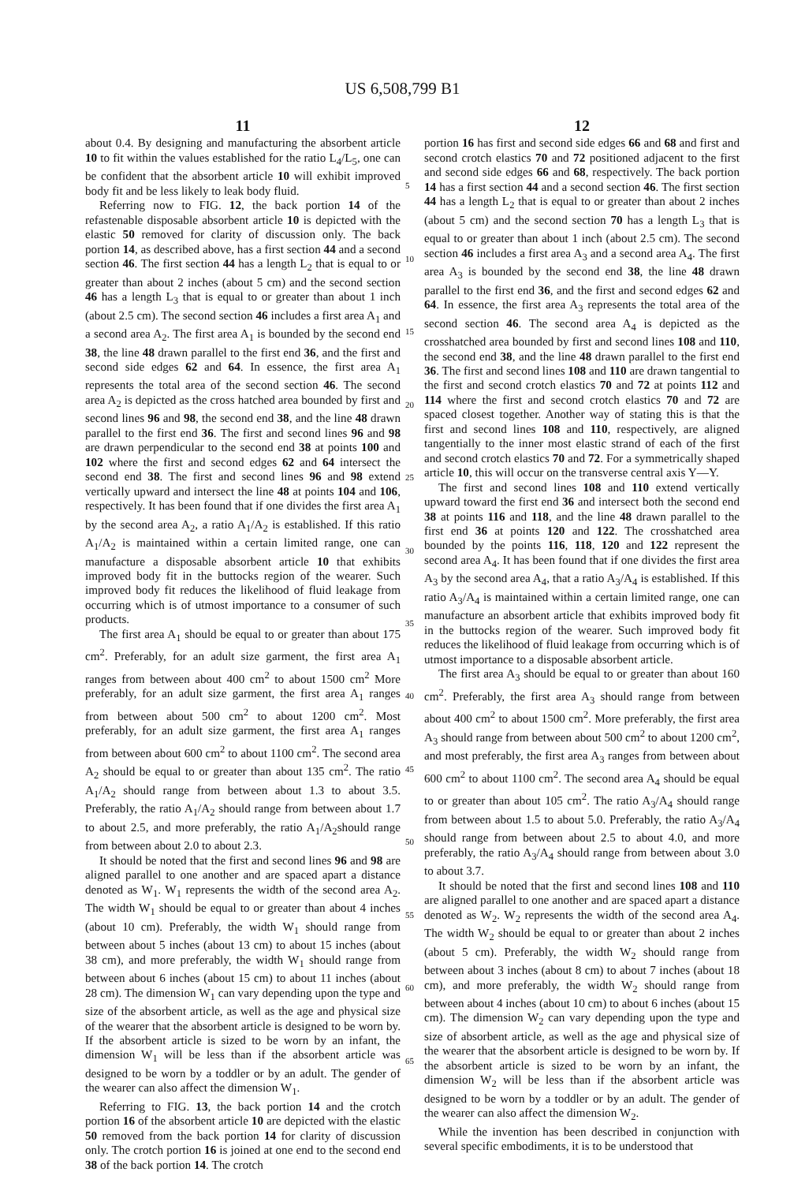US 6,508,799 B1
11
about 0.4. By designing and manufacturing the absorbent article 10 to fit within the values established for the ratio L<sub>4</sub>/L<sub>5</sub>, one can be confident that the absorbent article 10 will exhibit improved body fit and be less likely to leak body fluid.
Referring now to FIG. 12, the back portion 14 of the refastenable disposable absorbent article 10 is depicted with the elastic 50 removed for clarity of discussion only. The back portion 14, as described above, has a first section 44 and a second section 46. The first section 44 has a length L<sub>2</sub> that is equal to or greater than about 2 inches (about 5 cm) and the second section 46 has a length L<sub>3</sub> that is equal to or greater than about 1 inch (about 2.5 cm). The second section 46 includes a first area A<sub>1</sub> and a second area A<sub>2</sub>. The first area A<sub>1</sub> is bounded by the second end 38, the line 48 drawn parallel to the first end 36, and the first and second side edges 62 and 64. In essence, the first area A<sub>1</sub> represents the total area of the second section 46. The second area A<sub>2</sub> is depicted as the cross hatched area bounded by first and second lines 96 and 98, the second end 38, and the line 48 drawn parallel to the first end 36. The first and second lines 96 and 98 are drawn perpendicular to the second end 38 at points 100 and 102 where the first and second edges 62 and 64 intersect the second end 38. The first and second lines 96 and 98 extend vertically upward and intersect the line 48 at points 104 and 106, respectively. It has been found that if one divides the first area A<sub>1</sub> by the second area A<sub>2</sub>, a ratio A<sub>1</sub>/A<sub>2</sub> is established. If this ratio A<sub>1</sub>/A<sub>2</sub> is maintained within a certain limited range, one can manufacture a disposable absorbent article 10 that exhibits improved body fit in the buttocks region of the wearer. Such improved body fit reduces the likelihood of fluid leakage from occurring which is of utmost importance to a consumer of such products.
The first area A<sub>1</sub> should be equal to or greater than about 175 cm<sup>2</sup>. Preferably, for an adult size garment, the first area A<sub>1</sub> ranges from between about 400 cm<sup>2</sup> to about 1500 cm<sup>2</sup> More preferably, for an adult size garment, the first area A<sub>1</sub> ranges from between about 500 cm<sup>2</sup> to about 1200 cm<sup>2</sup>. Most preferably, for an adult size garment, the first area A<sub>1</sub> ranges from between about 600 cm<sup>2</sup> to about 1100 cm<sup>2</sup>. The second area A<sub>2</sub> should be equal to or greater than about 135 cm<sup>2</sup>. The ratio A<sub>1</sub>/A<sub>2</sub> should range from between about 1.3 to about 3.5. Preferably, the ratio A<sub>1</sub>/A<sub>2</sub> should range from between about 1.7 to about 2.5, and more preferably, the ratio A<sub>1</sub>/A<sub>2</sub>should range from between about 2.0 to about 2.3.
It should be noted that the first and second lines 96 and 98 are aligned parallel to one another and are spaced apart a distance denoted as W<sub>1</sub>. W<sub>1</sub> represents the width of the second area A<sub>2</sub>. The width W<sub>1</sub> should be equal to or greater than about 4 inches (about 10 cm). Preferably, the width W<sub>1</sub> should range from between about 5 inches (about 13 cm) to about 15 inches (about 38 cm), and more preferably, the width W<sub>1</sub> should range from between about 6 inches (about 15 cm) to about 11 inches (about 28 cm). The dimension W<sub>1</sub> can vary depending upon the type and size of the absorbent article, as well as the age and physical size of the wearer that the absorbent article is designed to be worn by. If the absorbent article is sized to be worn by an infant, the dimension W<sub>1</sub> will be less than if the absorbent article was designed to be worn by a toddler or by an adult. The gender of the wearer can also affect the dimension W<sub>1</sub>.
Referring to FIG. 13, the back portion 14 and the crotch portion 16 of the absorbent article 10 are depicted with the elastic 50 removed from the back portion 14 for clarity of discussion only. The crotch portion 16 is joined at one end to the second end 38 of the back portion 14. The crotch
12
portion 16 has first and second side edges 66 and 68 and first and second crotch elastics 70 and 72 positioned adjacent to the first and second side edges 66 and 68, respectively. The back portion 14 has a first section 44 and a second section 46. The first section 44 has a length L<sub>2</sub> that is equal to or greater than about 2 inches (about 5 cm) and the second section 70 has a length L<sub>3</sub> that is equal to or greater than about 1 inch (about 2.5 cm). The second section 46 includes a first area A<sub>3</sub> and a second area A<sub>4</sub>. The first area A<sub>3</sub> is bounded by the second end 38, the line 48 drawn parallel to the first end 36, and the first and second edges 62 and 64. In essence, the first area A<sub>3</sub> represents the total area of the second section 46. The second area A<sub>4</sub> is depicted as the crosshatched area bounded by first and second lines 108 and 110, the second end 38, and the line 48 drawn parallel to the first end 36. The first and second lines 108 and 110 are drawn tangential to the first and second crotch elastics 70 and 72 at points 112 and 114 where the first and second crotch elastics 70 and 72 are spaced closest together. Another way of stating this is that the first and second lines 108 and 110, respectively, are aligned tangentially to the inner most elastic strand of each of the first and second crotch elastics 70 and 72. For a symmetrically shaped article 10, this will occur on the transverse central axis Y—Y.
The first and second lines 108 and 110 extend vertically upward toward the first end 36 and intersect both the second end 38 at points 116 and 118, and the line 48 drawn parallel to the first end 36 at points 120 and 122. The crosshatched area bounded by the points 116, 118, 120 and 122 represent the second area A<sub>4</sub>. It has been found that if one divides the first area A<sub>3</sub> by the second area A<sub>4</sub>, that a ratio A<sub>3</sub>/A<sub>4</sub> is established. If this ratio A<sub>3</sub>/A<sub>4</sub> is maintained within a certain limited range, one can manufacture an absorbent article that exhibits improved body fit in the buttocks region of the wearer. Such improved body fit reduces the likelihood of fluid leakage from occurring which is of utmost importance to a disposable absorbent article.
The first area A<sub>3</sub> should be equal to or greater than about 160 cm<sup>2</sup>. Preferably, the first area A<sub>3</sub> should range from between about 400 cm<sup>2</sup> to about 1500 cm<sup>2</sup>. More preferably, the first area A<sub>3</sub> should range from between about 500 cm<sup>2</sup> to about 1200 cm<sup>2</sup>, and most preferably, the first area A<sub>3</sub> ranges from between about 600 cm<sup>2</sup> to about 1100 cm<sup>2</sup>. The second area A<sub>4</sub> should be equal to or greater than about 105 cm<sup>2</sup>. The ratio A<sub>3</sub>/A<sub>4</sub> should range from between about 1.5 to about 5.0. Preferably, the ratio A<sub>3</sub>/A<sub>4</sub> should range from between about 2.5 to about 4.0, and more preferably, the ratio A<sub>3</sub>/A<sub>4</sub> should range from between about 3.0 to about 3.7.
It should be noted that the first and second lines 108 and 110 are aligned parallel to one another and are spaced apart a distance denoted as W<sub>2</sub>. W<sub>2</sub> represents the width of the second area A<sub>4</sub>. The width W<sub>2</sub> should be equal to or greater than about 2 inches (about 5 cm). Preferably, the width W<sub>2</sub> should range from between about 3 inches (about 8 cm) to about 7 inches (about 18 cm), and more preferably, the width W<sub>2</sub> should range from between about 4 inches (about 10 cm) to about 6 inches (about 15 cm). The dimension W<sub>2</sub> can vary depending upon the type and size of absorbent article, as well as the age and physical size of the wearer that the absorbent article is designed to be worn by. If the absorbent article is sized to be worn by an infant, the dimension W<sub>2</sub> will be less than if the absorbent article was designed to be worn by a toddler or by an adult. The gender of the wearer can also affect the dimension W<sub>2</sub>.
While the invention has been described in conjunction with several specific embodiments, it is to be understood that
5
10
15
20
25
30
35
40
45
50
55
60
65